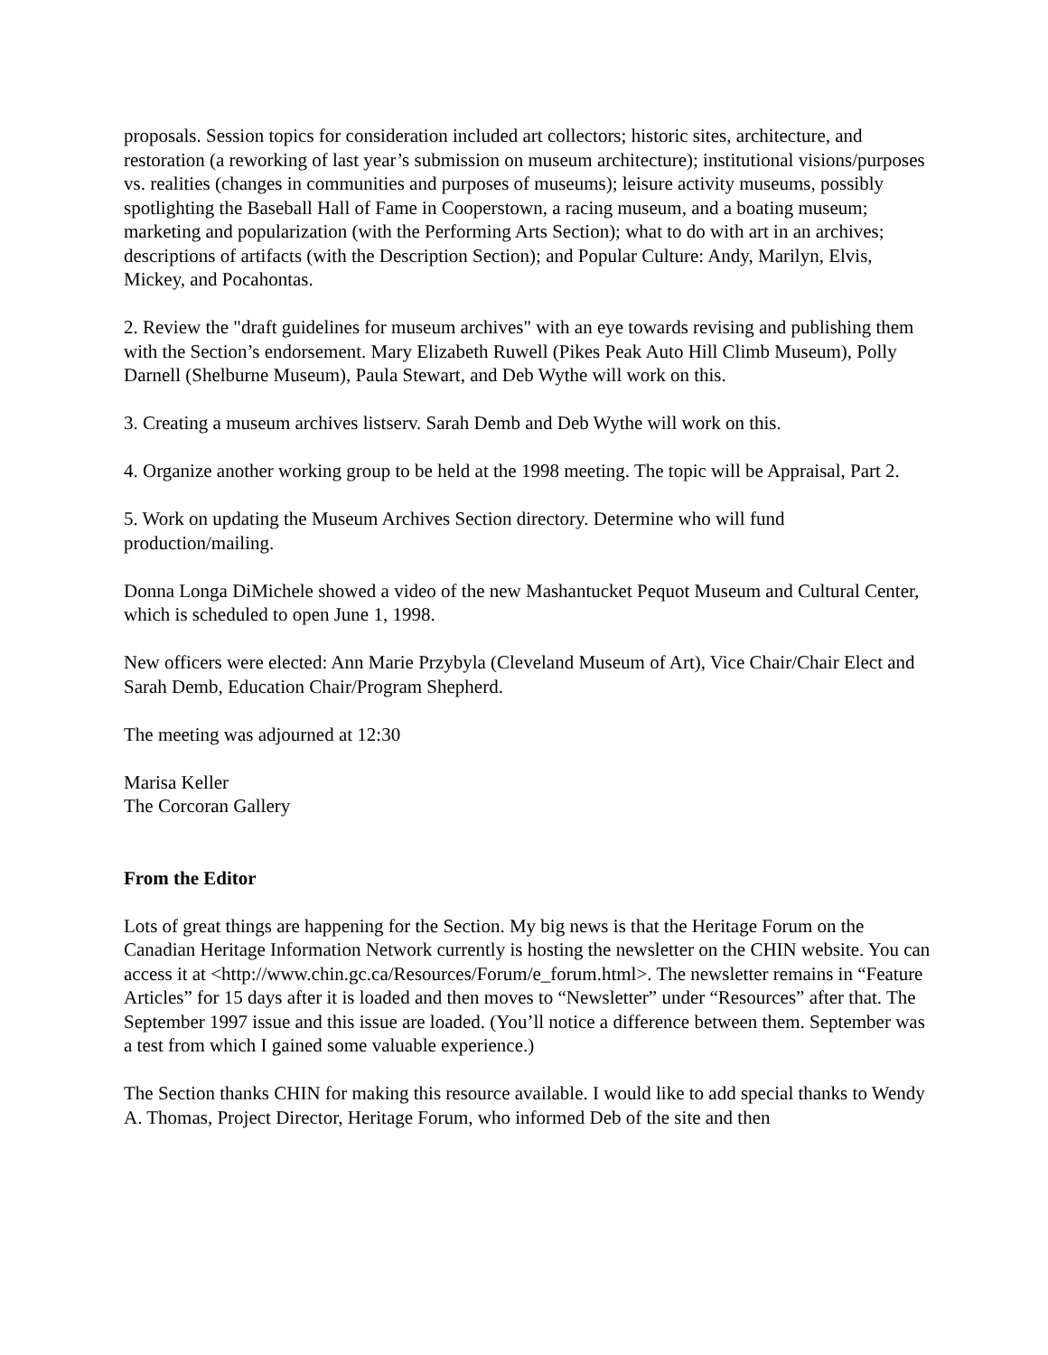proposals. Session topics for consideration included art collectors; historic sites, architecture, and restoration (a reworking of last year’s submission on museum architecture); institutional visions/purposes vs. realities (changes in communities and purposes of museums); leisure activity museums, possibly spotlighting the Baseball Hall of Fame in Cooperstown, a racing museum, and a boating museum; marketing and popularization (with the Performing Arts Section); what to do with art in an archives; descriptions of artifacts (with the Description Section); and Popular Culture: Andy, Marilyn, Elvis, Mickey, and Pocahontas.
2. Review the "draft guidelines for museum archives" with an eye towards revising and publishing them with the Section’s endorsement. Mary Elizabeth Ruwell (Pikes Peak Auto Hill Climb Museum), Polly Darnell (Shelburne Museum), Paula Stewart, and Deb Wythe will work on this.
3. Creating a museum archives listserv. Sarah Demb and Deb Wythe will work on this.
4. Organize another working group to be held at the 1998 meeting. The topic will be Appraisal, Part 2.
5. Work on updating the Museum Archives Section directory. Determine who will fund production/mailing.
Donna Longa DiMichele showed a video of the new Mashantucket Pequot Museum and Cultural Center, which is scheduled to open June 1, 1998.
New officers were elected: Ann Marie Przybyla (Cleveland Museum of Art), Vice Chair/Chair Elect and Sarah Demb, Education Chair/Program Shepherd.
The meeting was adjourned at 12:30
Marisa Keller
The Corcoran Gallery
From the Editor
Lots of great things are happening for the Section. My big news is that the Heritage Forum on the Canadian Heritage Information Network currently is hosting the newsletter on the CHIN website. You can access it at <http://www.chin.gc.ca/Resources/Forum/e_forum.html>. The newsletter remains in “Feature Articles” for 15 days after it is loaded and then moves to “Newsletter” under “Resources” after that. The September 1997 issue and this issue are loaded. (You’ll notice a difference between them. September was a test from which I gained some valuable experience.)
The Section thanks CHIN for making this resource available. I would like to add special thanks to Wendy A. Thomas, Project Director, Heritage Forum, who informed Deb of the site and then